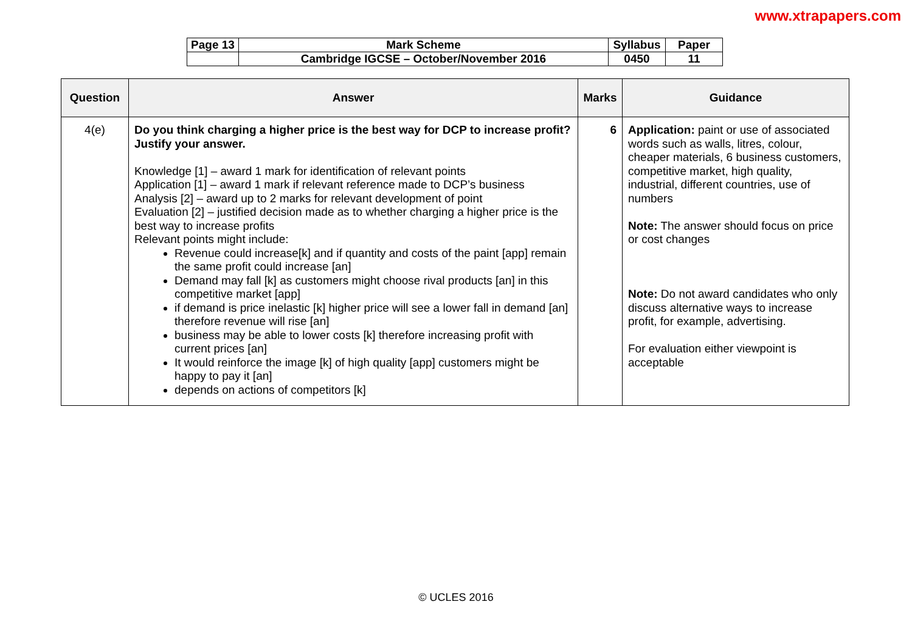www.xtrapapers.com
| Page 13 | Mark Scheme | Syllabus | Paper |
| | Cambridge IGCSE – October/November 2016 | 0450 | 11 |
| Question | Answer | Marks | Guidance |
| --- | --- | --- | --- |
| 4(e) | Do you think charging a higher price is the best way for DCP to increase profit? Justify your answer. Knowledge [1] – award 1 mark for identification of relevant points Application [1] – award 1 mark if relevant reference made to DCP’s business Analysis [2] – award up to 2 marks for relevant development of point Evaluation [2] – justified decision made as to whether charging a higher price is the best way to increase profits Relevant points might include: Revenue could increase[k] and if quantity and costs of the paint [app] remain the same profit could increase [an] Demand may fall [k] as customers might choose rival products [an] in this competitive market [app] if demand is price inelastic [k] higher price will see a lower fall in demand [an] therefore revenue will rise [an] business may be able to lower costs [k] therefore increasing profit with current prices [an] It would reinforce the image [k] of high quality [app] customers might be happy to pay it [an] depends on actions of competitors [k] | 6 | Application: paint or use of associated words such as walls, litres, colour, cheaper materials, 6 business customers, competitive market, high quality, industrial, different countries, use of numbers Note: The answer should focus on price or cost changes Note: Do not award candidates who only discuss alternative ways to increase profit, for example, advertising. For evaluation either viewpoint is acceptable |
© UCLES 2016